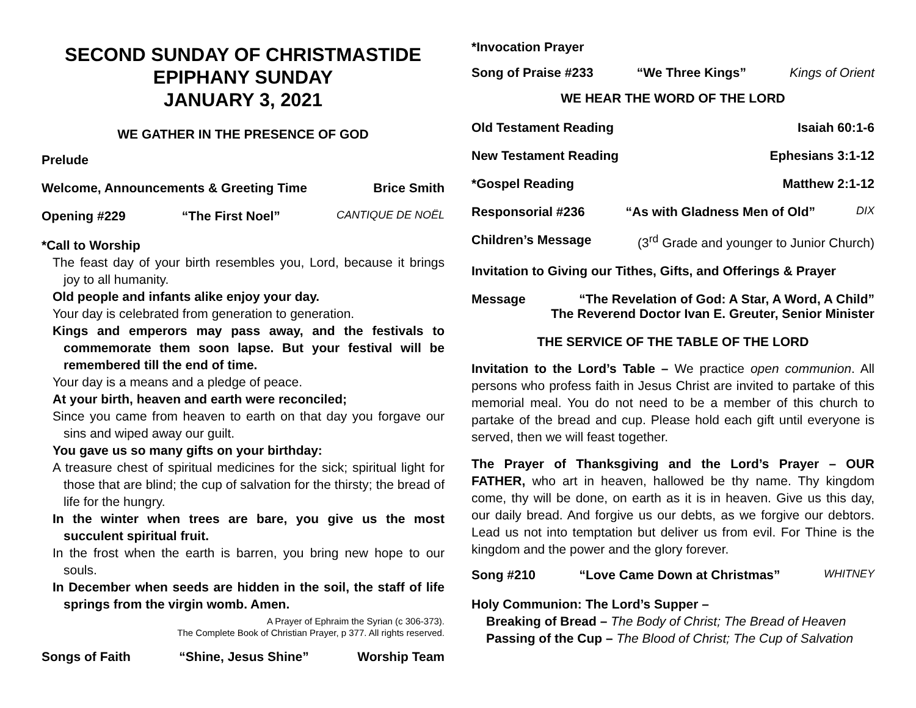SECOND SUNDAY OF CHRISTMASTIDE
EPIPHANY SUNDAY
JANUARY 3, 2021
WE GATHER IN THE PRESENCE OF GOD
Prelude
Welcome, Announcements & Greeting Time Brice Smith
Opening #229 “The First Noel” CANTIQUE DE NOËL
*Call to Worship
The feast day of your birth resembles you, Lord, because it brings joy to all humanity.
Old people and infants alike enjoy your day.
Your day is celebrated from generation to generation.
Kings and emperors may pass away, and the festivals to commemorate them soon lapse. But your festival will be remembered till the end of time.
Your day is a means and a pledge of peace.
At your birth, heaven and earth were reconciled;
Since you came from heaven to earth on that day you forgave our sins and wiped away our guilt.
You gave us so many gifts on your birthday:
A treasure chest of spiritual medicines for the sick; spiritual light for those that are blind; the cup of salvation for the thirsty; the bread of life for the hungry.
In the winter when trees are bare, you give us the most succulent spiritual fruit.
In the frost when the earth is barren, you bring new hope to our souls.
In December when seeds are hidden in the soil, the staff of life springs from the virgin womb. Amen.
A Prayer of Ephraim the Syrian (c 306-373).
The Complete Book of Christian Prayer, p 377. All rights reserved.
Songs of Faith “Shine, Jesus Shine” Worship Team
*Invocation Prayer
Song of Praise #233 “We Three Kings” Kings of Orient
WE HEAR THE WORD OF THE LORD
Old Testament Reading Isaiah 60:1-6
New Testament Reading Ephesians 3:1-12
*Gospel Reading Matthew 2:1-12
Responsorial #236 “As with Gladness Men of Old” DIX
Children’s Message (3<sup>rd</sup> Grade and younger to Junior Church)
Invitation to Giving our Tithes, Gifts, and Offerings & Prayer
Message “The Revelation of God: A Star, A Word, A Child”
The Reverend Doctor Ivan E. Greuter, Senior Minister
THE SERVICE OF THE TABLE OF THE LORD
Invitation to the Lord’s Table – We practice open communion. All persons who profess faith in Jesus Christ are invited to partake of this memorial meal. You do not need to be a member of this church to partake of the bread and cup. Please hold each gift until everyone is served, then we will feast together.
The Prayer of Thanksgiving and the Lord’s Prayer – OUR FATHER, who art in heaven, hallowed be thy name. Thy kingdom come, thy will be done, on earth as it is in heaven. Give us this day, our daily bread. And forgive us our debts, as we forgive our debtors. Lead us not into temptation but deliver us from evil. For Thine is the kingdom and the power and the glory forever.
Song #210 “Love Came Down at Christmas” WHITNEY
Holy Communion: The Lord’s Supper –
Breaking of Bread – The Body of Christ; The Bread of Heaven
Passing of the Cup – The Blood of Christ; The Cup of Salvation